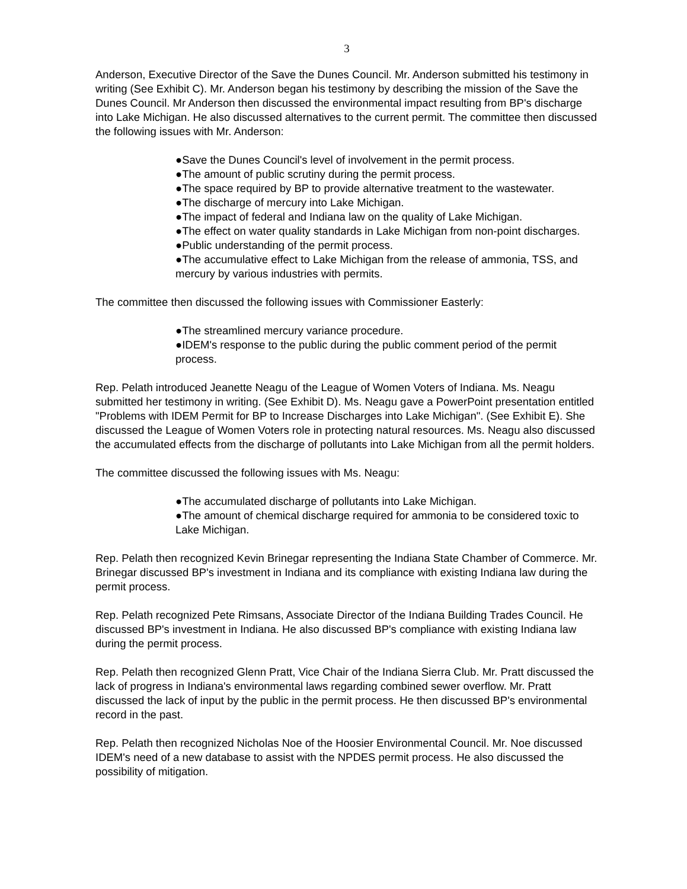3
Anderson, Executive Director of the Save the Dunes Council. Mr. Anderson submitted his testimony in writing (See Exhibit C). Mr. Anderson began his testimony by describing the mission of the Save the Dunes Council. Mr Anderson then discussed the environmental impact resulting from BP's discharge into Lake Michigan. He also discussed alternatives to the current permit. The committee then discussed the following issues with Mr. Anderson:
●Save the Dunes Council's level of involvement in the permit process.
●The amount of public scrutiny during the permit process.
●The space required by BP to provide alternative treatment to the wastewater.
●The discharge of mercury into Lake Michigan.
●The impact of federal and Indiana law on the quality of Lake Michigan.
●The effect on water quality standards in Lake Michigan from non-point discharges.
●Public understanding of the permit process.
●The accumulative effect to Lake Michigan from the release of ammonia, TSS, and mercury by various industries with permits.
The committee then discussed the following issues with Commissioner Easterly:
●The streamlined mercury variance procedure.
●IDEM's response to the public during the public comment period of the permit process.
Rep. Pelath introduced Jeanette Neagu of the League of Women Voters of Indiana. Ms. Neagu submitted her testimony in writing. (See Exhibit D). Ms. Neagu gave a PowerPoint presentation entitled "Problems with IDEM Permit for BP to Increase Discharges into Lake Michigan". (See Exhibit E). She discussed the League of Women Voters role in protecting natural resources. Ms. Neagu also discussed the accumulated effects from the discharge of pollutants into Lake Michigan from all the permit holders.
The committee discussed the following issues with Ms. Neagu:
●The accumulated discharge of pollutants into Lake Michigan.
●The amount of chemical discharge required for ammonia to be considered toxic to Lake Michigan.
Rep. Pelath then recognized Kevin Brinegar representing the Indiana State Chamber of Commerce. Mr. Brinegar discussed BP's investment in Indiana and its compliance with existing Indiana law during the permit process.
Rep. Pelath recognized Pete Rimsans, Associate Director of the Indiana Building Trades Council. He discussed BP's investment in Indiana. He also discussed BP's compliance with existing Indiana law during the permit process.
Rep. Pelath then recognized Glenn Pratt, Vice Chair of the Indiana Sierra Club. Mr. Pratt discussed the lack of progress in Indiana's environmental laws regarding combined sewer overflow. Mr. Pratt discussed the lack of input by the public in the permit process. He then discussed BP's environmental record in the past.
Rep. Pelath then recognized Nicholas Noe of the Hoosier Environmental Council. Mr. Noe discussed IDEM's need of a new database to assist with the NPDES permit process. He also discussed the possibility of mitigation.